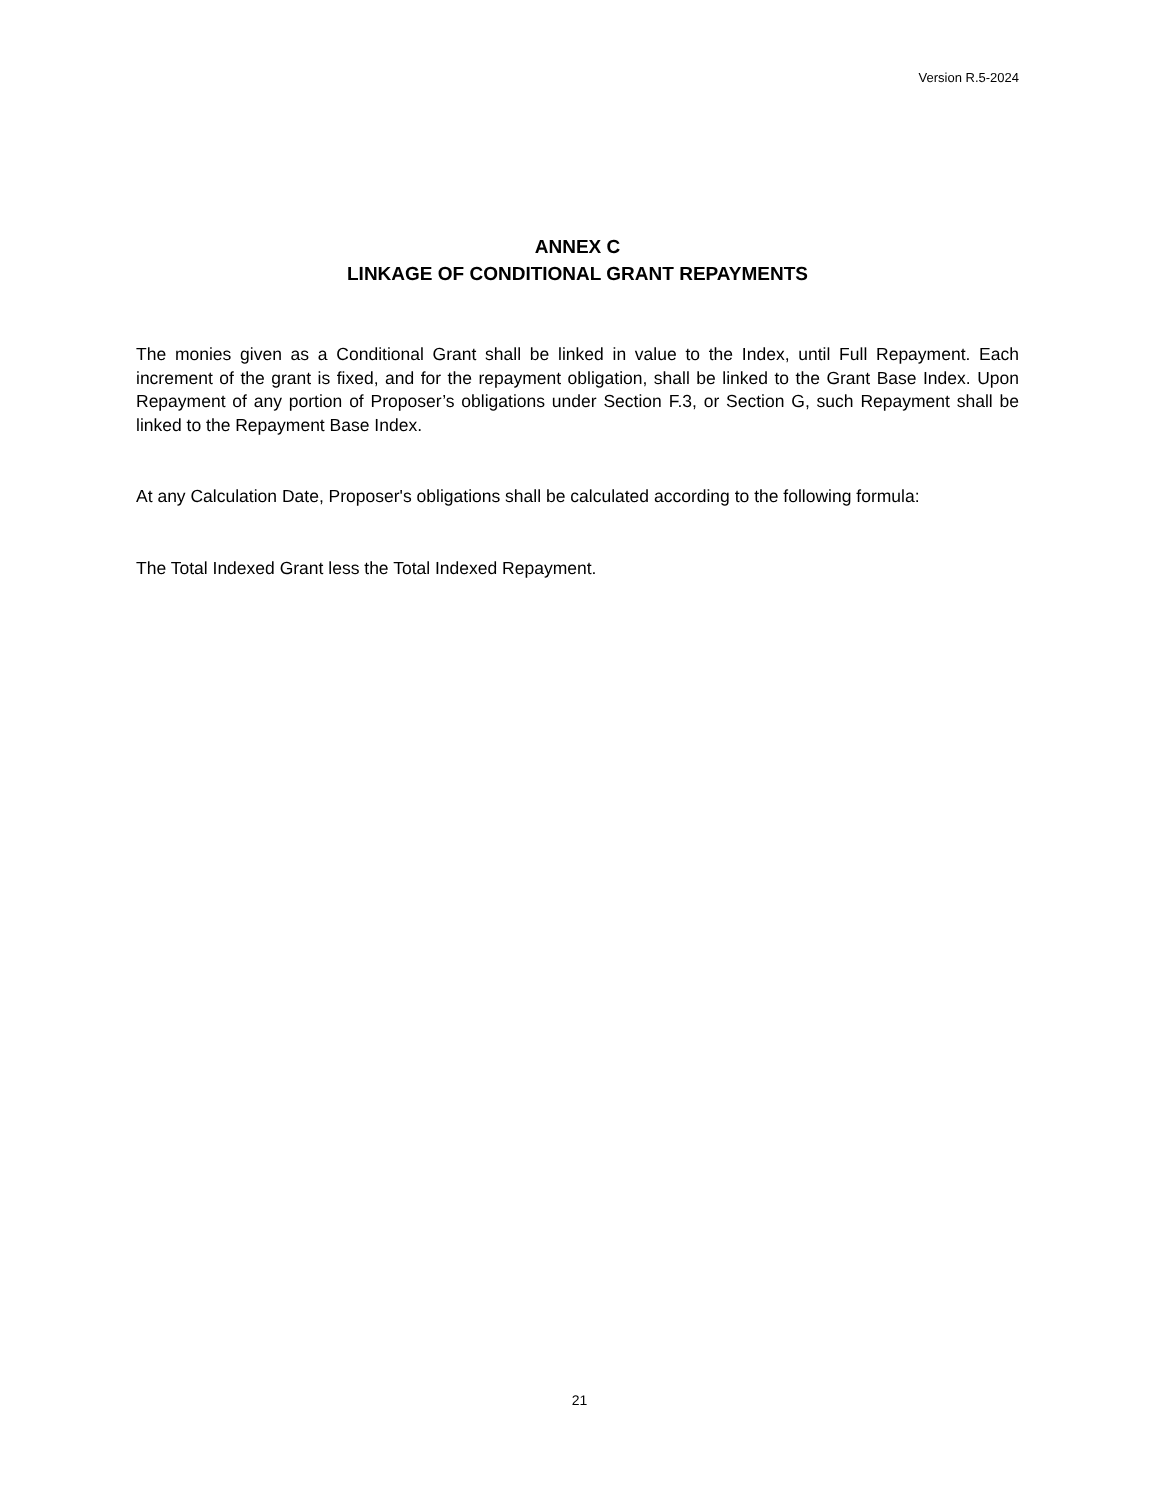Version R.5-2024
ANNEX C
LINKAGE OF CONDITIONAL GRANT REPAYMENTS
The monies given as a Conditional Grant shall be linked in value to the Index, until Full Repayment. Each increment of the grant is fixed, and for the repayment obligation, shall be linked to the Grant Base Index. Upon Repayment of any portion of Proposer’s obligations under Section F.3, or Section G, such Repayment shall be linked to the Repayment Base Index.
At any Calculation Date, Proposer's obligations shall be calculated according to the following formula:
The Total Indexed Grant less the Total Indexed Repayment.
21